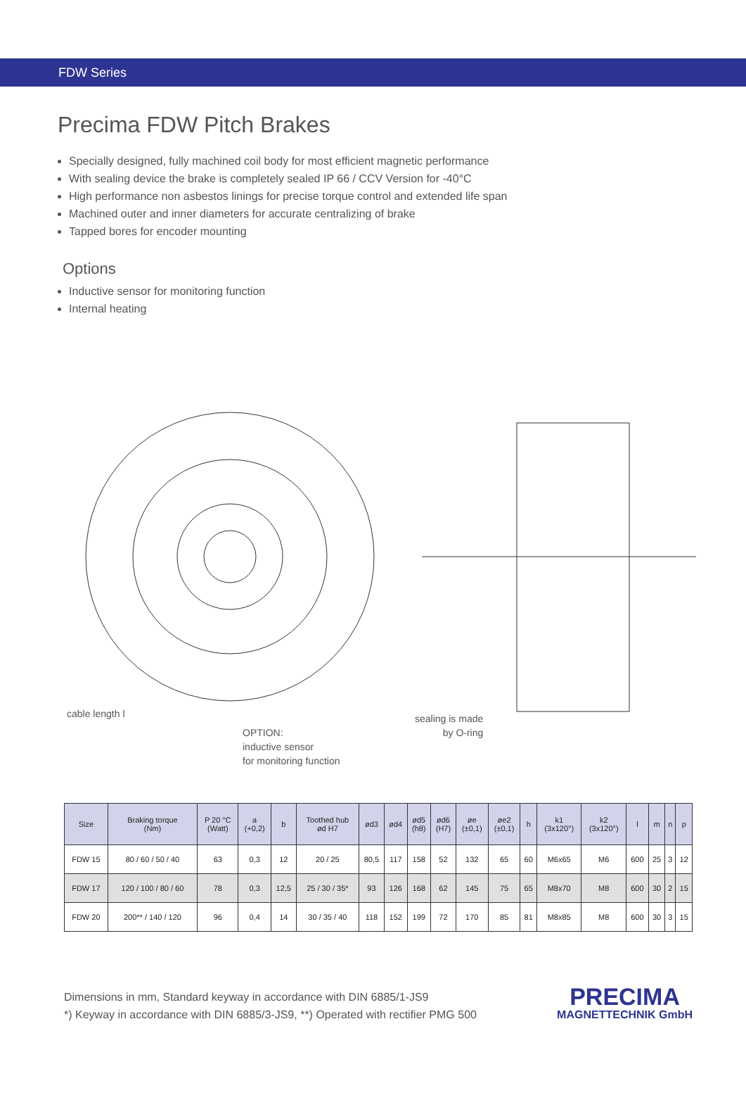FDW Series
Precima FDW Pitch Brakes
Specially designed, fully machined coil body for most efficient magnetic performance
With sealing device the brake is completely sealed IP 66 / CCV Version for -40°C
High performance non asbestos linings for precise torque control and extended life span
Machined outer and inner diameters for accurate centralizing of brake
Tapped bores for encoder mounting
Options
Inductive sensor for monitoring function
Internal heating
cable length l
OPTION:
inductive sensor
for monitoring function
sealing is made
by O-ring
| Size | Braking torque (Nm) | P 20 °C (Watt) | a (+0,2) | b | Toothed hub ød H7 | ød3 | ød4 | ød5 (h8) | ød6 (H7) | øe (±0,1) | øe2 (±0,1) | h | k1 (3x120°) | k2 (3x120°) | l | m | n | p |
| --- | --- | --- | --- | --- | --- | --- | --- | --- | --- | --- | --- | --- | --- | --- | --- | --- | --- | --- |
| FDW 15 | 80 / 60 / 50 / 40 | 63 | 0,3 | 12 | 20 / 25 | 80,5 | 117 | 158 | 52 | 132 | 65 | 60 | M6x65 | M6 | 600 | 25 | 3 | 12 |
| FDW 17 | 120 / 100 / 80 / 60 | 78 | 0,3 | 12,5 | 25 / 30 / 35* | 93 | 126 | 168 | 62 | 145 | 75 | 65 | M8x70 | M8 | 600 | 30 | 2 | 15 |
| FDW 20 | 200** / 140 / 120 | 96 | 0,4 | 14 | 30 / 35 / 40 | 118 | 152 | 199 | 72 | 170 | 85 | 81 | M8x85 | M8 | 600 | 30 | 3 | 15 |
Dimensions in mm, Standard keyway in accordance with DIN 6885/1-JS9
*) Keyway in accordance with DIN 6885/3-JS9, **) Operated with rectifier PMG 500
PRECIMA
MAGNETTECHNIK GmbH